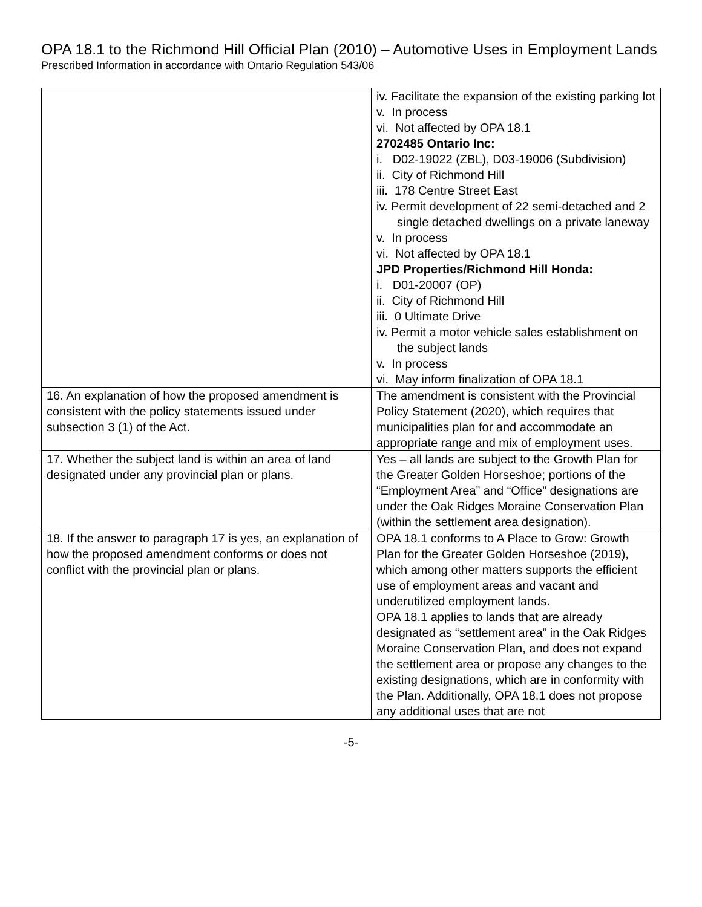OPA 18.1 to the Richmond Hill Official Plan (2010) – Automotive Uses in Employment Lands
Prescribed Information in accordance with Ontario Regulation 543/06
| | iv. Facilitate the expansion of the existing parking lot v. In process vi. Not affected by OPA 18.1 2702485 Ontario Inc: i. D02-19022 (ZBL), D03-19006 (Subdivision) ii. City of Richmond Hill iii. 178 Centre Street East iv. Permit development of 22 semi-detached and 2 single detached dwellings on a private laneway v. In process vi. Not affected by OPA 18.1 JPD Properties/Richmond Hill Honda: i. D01-20007 (OP) ii. City of Richmond Hill iii. 0 Ultimate Drive iv. Permit a motor vehicle sales establishment on the subject lands v. In process vi. May inform finalization of OPA 18.1 |
| 16. An explanation of how the proposed amendment is consistent with the policy statements issued under subsection 3 (1) of the Act. | The amendment is consistent with the Provincial Policy Statement (2020), which requires that municipalities plan for and accommodate an appropriate range and mix of employment uses. |
| 17. Whether the subject land is within an area of land designated under any provincial plan or plans. | Yes – all lands are subject to the Growth Plan for the Greater Golden Horseshoe; portions of the “Employment Area” and “Office” designations are under the Oak Ridges Moraine Conservation Plan (within the settlement area designation). |
| 18. If the answer to paragraph 17 is yes, an explanation of how the proposed amendment conforms or does not conflict with the provincial plan or plans. | OPA 18.1 conforms to A Place to Grow: Growth Plan for the Greater Golden Horseshoe (2019), which among other matters supports the efficient use of employment areas and vacant and underutilized employment lands. OPA 18.1 applies to lands that are already designated as “settlement area” in the Oak Ridges Moraine Conservation Plan, and does not expand the settlement area or propose any changes to the existing designations, which are in conformity with the Plan. Additionally, OPA 18.1 does not propose any additional uses that are not |
-5-